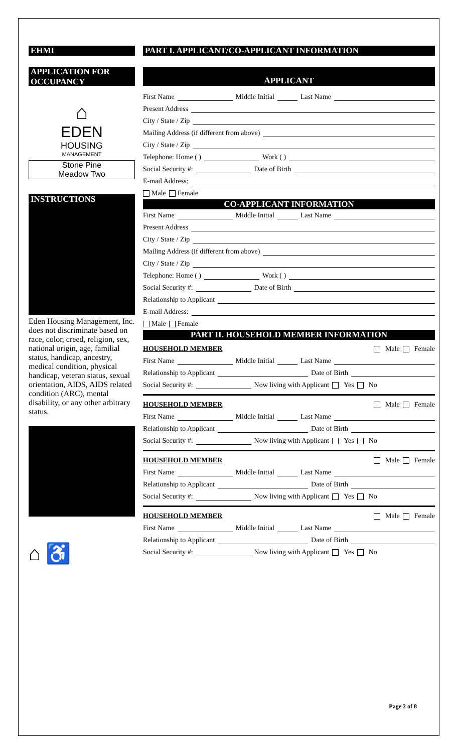EHMI
APPLICATION FOR OCCUPANCY
⌂
EDEN
HOUSING
MANAGEMENT
Stone Pine
Meadow Two
INSTRUCTIONS
Eden Housing Management, Inc. does not discriminate based on race, color, creed, religion, sex, national origin, age, familial status, handicap, ancestry, medical condition, physical handicap, veteran status, sexual orientation, AIDS, AIDS related condition (ARC), mental disability, or any other arbitrary status.
⌂ ♿
PART I. APPLICANT/CO-APPLICANT INFORMATION
APPLICANT
First Name Middle Initial Last Name
Present Address
City / State / Zip
Mailing Address (if different from above)
City / State / Zip
Telephone: Home ( ) Work ( )
Social Security #: Date of Birth
E-mail Address:
Male Female
CO-APPLICANT INFORMATION
First Name Middle Initial Last Name
Present Address
City / State / Zip
Mailing Address (if different from above)
City / State / Zip
Telephone: Home ( ) Work ( )
Social Security #: Date of Birth
Relationship to Applicant
E-mail Address:
Male Female
PART II. HOUSEHOLD MEMBER INFORMATION
HOUSEHOLD MEMBER Male Female
First Name Middle Initial Last Name
Relationship to Applicant Date of Birth
Social Security #: Now living with Applicant Yes No
HOUSEHOLD MEMBER Male Female
First Name Middle Initial Last Name
Relationship to Applicant Date of Birth
Social Security #: Now living with Applicant Yes No
HOUSEHOLD MEMBER Male Female
First Name Middle Initial Last Name
Relationship to Applicant Date of Birth
Social Security #: Now living with Applicant Yes No
HOUSEHOLD MEMBER Male Female
First Name Middle Initial Last Name
Relationship to Applicant Date of Birth
Social Security #: Now living with Applicant Yes No
Page 2 of 8